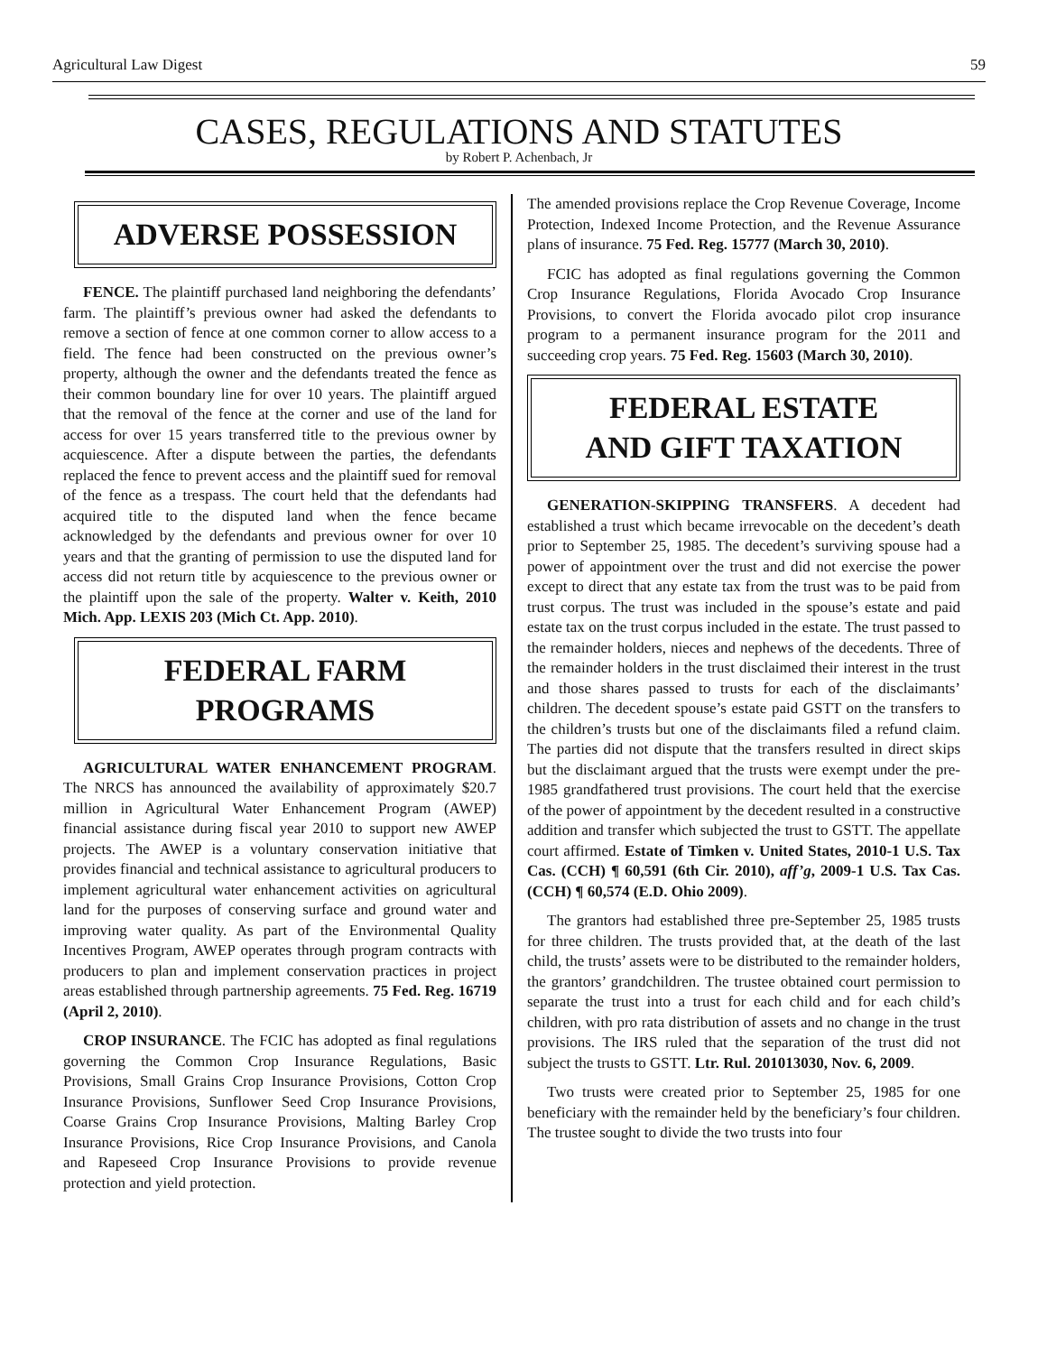Agricultural Law Digest 59
CASES, REGULATIONS AND STATUTES
by Robert P. Achenbach, Jr
ADVERSE POSSESSION
FENCE. The plaintiff purchased land neighboring the defendants’ farm. The plaintiff’s previous owner had asked the defendants to remove a section of fence at one common corner to allow access to a field. The fence had been constructed on the previous owner’s property, although the owner and the defendants treated the fence as their common boundary line for over 10 years. The plaintiff argued that the removal of the fence at the corner and use of the land for access for over 15 years transferred title to the previous owner by acquiescence. After a dispute between the parties, the defendants replaced the fence to prevent access and the plaintiff sued for removal of the fence as a trespass. The court held that the defendants had acquired title to the disputed land when the fence became acknowledged by the defendants and previous owner for over 10 years and that the granting of permission to use the disputed land for access did not return title by acquiescence to the previous owner or the plaintiff upon the sale of the property. Walter v. Keith, 2010 Mich. App. LEXIS 203 (Mich Ct. App. 2010).
FEDERAL FARM
PROGRAMS
AGRICULTURAL WATER ENHANCEMENT PROGRAM. The NRCS has announced the availability of approximately $20.7 million in Agricultural Water Enhancement Program (AWEP) financial assistance during fiscal year 2010 to support new AWEP projects. The AWEP is a voluntary conservation initiative that provides financial and technical assistance to agricultural producers to implement agricultural water enhancement activities on agricultural land for the purposes of conserving surface and ground water and improving water quality. As part of the Environmental Quality Incentives Program, AWEP operates through program contracts with producers to plan and implement conservation practices in project areas established through partnership agreements. 75 Fed. Reg. 16719 (April 2, 2010).
CROP INSURANCE. The FCIC has adopted as final regulations governing the Common Crop Insurance Regulations, Basic Provisions, Small Grains Crop Insurance Provisions, Cotton Crop Insurance Provisions, Sunflower Seed Crop Insurance Provisions, Coarse Grains Crop Insurance Provisions, Malting Barley Crop Insurance Provisions, Rice Crop Insurance Provisions, and Canola and Rapeseed Crop Insurance Provisions to provide revenue protection and yield protection.
The amended provisions replace the Crop Revenue Coverage, Income Protection, Indexed Income Protection, and the Revenue Assurance plans of insurance. 75 Fed. Reg. 15777 (March 30, 2010).
FCIC has adopted as final regulations governing the Common Crop Insurance Regulations, Florida Avocado Crop Insurance Provisions, to convert the Florida avocado pilot crop insurance program to a permanent insurance program for the 2011 and succeeding crop years. 75 Fed. Reg. 15603 (March 30, 2010).
FEDERAL ESTATE
AND GIFT TAXATION
GENERATION-SKIPPING TRANSFERS. A decedent had established a trust which became irrevocable on the decedent’s death prior to September 25, 1985. The decedent’s surviving spouse had a power of appointment over the trust and did not exercise the power except to direct that any estate tax from the trust was to be paid from trust corpus. The trust was included in the spouse’s estate and paid estate tax on the trust corpus included in the estate. The trust passed to the remainder holders, nieces and nephews of the decedents. Three of the remainder holders in the trust disclaimed their interest in the trust and those shares passed to trusts for each of the disclaimants’ children. The decedent spouse’s estate paid GSTT on the transfers to the children’s trusts but one of the disclaimants filed a refund claim. The parties did not dispute that the transfers resulted in direct skips but the disclaimant argued that the trusts were exempt under the pre-1985 grandfathered trust provisions. The court held that the exercise of the power of appointment by the decedent resulted in a constructive addition and transfer which subjected the trust to GSTT. The appellate court affirmed. Estate of Timken v. United States, 2010-1 U.S. Tax Cas. (CCH) ¶ 60,591 (6th Cir. 2010), aff’g, 2009-1 U.S. Tax Cas. (CCH) ¶ 60,574 (E.D. Ohio 2009).
The grantors had established three pre-September 25, 1985 trusts for three children. The trusts provided that, at the death of the last child, the trusts’ assets were to be distributed to the remainder holders, the grantors’ grandchildren. The trustee obtained court permission to separate the trust into a trust for each child and for each child’s children, with pro rata distribution of assets and no change in the trust provisions. The IRS ruled that the separation of the trust did not subject the trusts to GSTT. Ltr. Rul. 201013030, Nov. 6, 2009.
Two trusts were created prior to September 25, 1985 for one beneficiary with the remainder held by the beneficiary’s four children. The trustee sought to divide the two trusts into four